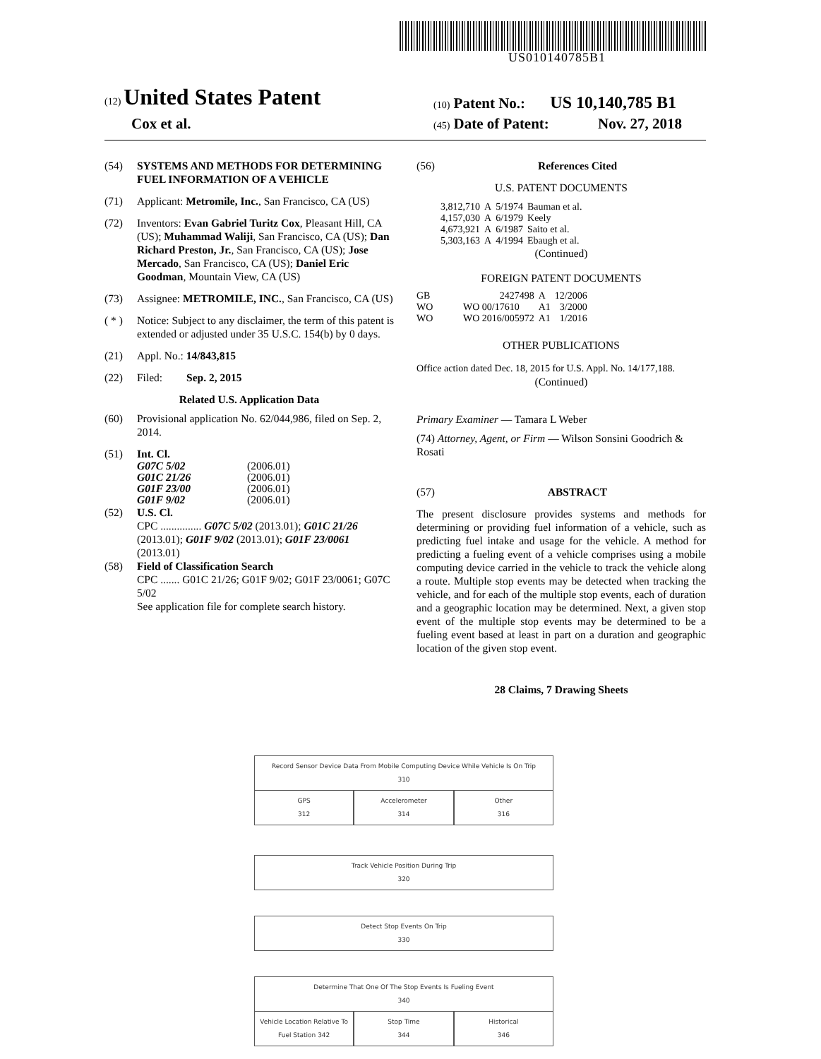US010140785B1
(12) United States Patent
Cox et al.
(10) Patent No.: US 10,140,785 B1
(45) Date of Patent: Nov. 27, 2018
(54) SYSTEMS AND METHODS FOR DETERMINING FUEL INFORMATION OF A VEHICLE
(71) Applicant: Metromile, Inc., San Francisco, CA (US)
(72) Inventors: Evan Gabriel Turitz Cox, Pleasant Hill, CA (US); Muhammad Waliji, San Francisco, CA (US); Dan Richard Preston, Jr., San Francisco, CA (US); Jose Mercado, San Francisco, CA (US); Daniel Eric Goodman, Mountain View, CA (US)
(73) Assignee: METROMILE, INC., San Francisco, CA (US)
( * )
Notice: Subject to any disclaimer, the term of this patent is extended or adjusted under 35 U.S.C. 154(b) by 0 days.
(21) Appl. No.: 14/843,815
(22) Filed: Sep. 2, 2015
Related U.S. Application Data
(60) Provisional application No. 62/044,986, filed on Sep. 2, 2014.
(51) Int. Cl.
| G07C 5/02 | (2006.01) |
| G01C 21/26 | (2006.01) |
| G01F 23/00 | (2006.01) |
| G01F 9/02 | (2006.01) |
(52) U.S. Cl.
CPC ............... G07C 5/02 (2013.01); G01C 21/26 (2013.01); G01F 9/02 (2013.01); G01F 23/0061 (2013.01)
(58) Field of Classification Search
CPC ....... G01C 21/26; G01F 9/02; G01F 23/0061; G07C 5/02
See application file for complete search history.
(56) References Cited
U.S. PATENT DOCUMENTS
| 3,812,710 | A | 5/1974 | Bauman et al. |
| 4,157,030 | A | 6/1979 | Keely |
| 4,673,921 | A | 6/1987 | Saito et al. |
| 5,303,163 | A | 4/1994 | Ebaugh et al. |
(Continued)
FOREIGN PATENT DOCUMENTS
| GB | 2427498 | A | 12/2006 |
| WO | WO 00/17610 | A1 | 3/2000 |
| WO | WO 2016/005972 | A1 | 1/2016 |
OTHER PUBLICATIONS
Office action dated Dec. 18, 2015 for U.S. Appl. No. 14/177,188.
(Continued)
Primary Examiner — Tamara L Weber
(74) Attorney, Agent, or Firm — Wilson Sonsini Goodrich & Rosati
(57) ABSTRACT
The present disclosure provides systems and methods for determining or providing fuel information of a vehicle, such as predicting fuel intake and usage for the vehicle. A method for predicting a fueling event of a vehicle comprises using a mobile computing device carried in the vehicle to track the vehicle along a route. Multiple stop events may be detected when tracking the vehicle, and for each of the multiple stop events, each of duration and a geographic location may be determined. Next, a given stop event of the multiple stop events may be determined to be a fueling event based at least in part on a duration and geographic location of the given stop event.
28 Claims, 7 Drawing Sheets
Record Sensor Device Data From Mobile Computing Device While Vehicle Is On Trip
310
GPS
312
Accelerometer
314
Other
316
Track Vehicle Position During Trip
320
Detect Stop Events On Trip
330
Determine That One Of The Stop Events Is Fueling Event
340
Vehicle Location Relative To
Fuel Station 342
Stop Time
344
Historical
346